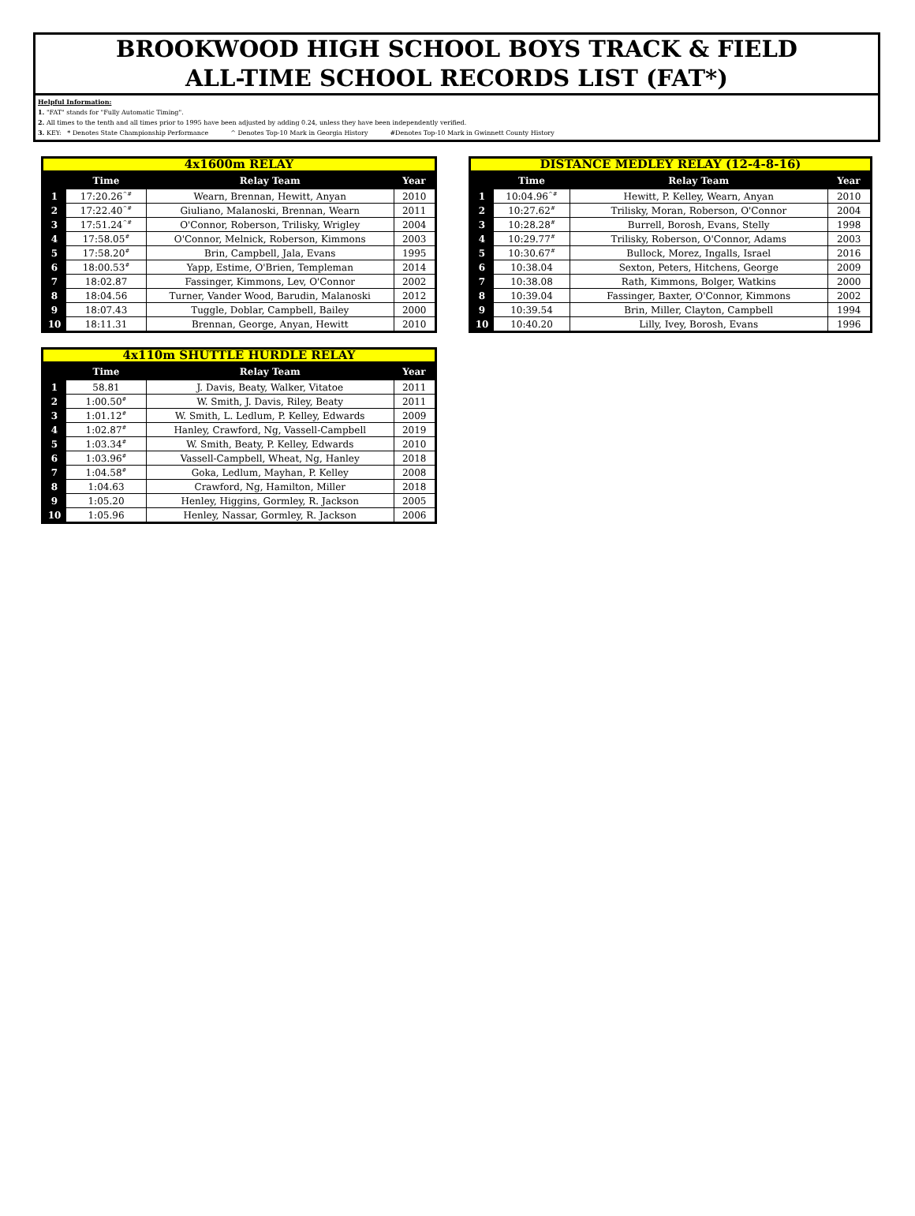BROOKWOOD HIGH SCHOOL BOYS TRACK & FIELD
ALL-TIME SCHOOL RECORDS LIST (FAT*)
Helpful Information:
1. "FAT" stands for "Fully Automatic Timing".
2. All times to the tenth and all times prior to 1995 have been adjusted by adding 0.24, unless they have been independently verified.
3. KEY: * Denotes State Championship Performance ^ Denotes Top-10 Mark in Georgia History #Denotes Top-10 Mark in Gwinnett County History
4x1600m RELAY
| | Time | Relay Team | Year |
| --- | --- | --- | --- |
| 1 | 17:20.26<sup>^#</sup> | Wearn, Brennan, Hewitt, Anyan | 2010 |
| 2 | 17:22.40<sup>^#</sup> | Giuliano, Malanoski, Brennan, Wearn | 2011 |
| 3 | 17:51.24<sup>^#</sup> | O'Connor, Roberson, Trilisky, Wrigley | 2004 |
| 4 | 17:58.05<sup>#</sup> | O'Connor, Melnick, Roberson, Kimmons | 2003 |
| 5 | 17:58.20<sup>#</sup> | Brin, Campbell, Jala, Evans | 1995 |
| 6 | 18:00.53<sup>#</sup> | Yapp, Estime, O'Brien, Templeman | 2014 |
| 7 | 18:02.87 | Fassinger, Kimmons, Lev, O'Connor | 2002 |
| 8 | 18:04.56 | Turner, Vander Wood, Barudin, Malanoski | 2012 |
| 9 | 18:07.43 | Tuggle, Doblar, Campbell, Bailey | 2000 |
| 10 | 18:11.31 | Brennan, George, Anyan, Hewitt | 2010 |
DISTANCE MEDLEY RELAY (12-4-8-16)
| | Time | Relay Team | Year |
| --- | --- | --- | --- |
| 1 | 10:04.96<sup>^#</sup> | Hewitt, P. Kelley, Wearn, Anyan | 2010 |
| 2 | 10:27.62<sup>#</sup> | Trilisky, Moran, Roberson, O'Connor | 2004 |
| 3 | 10:28.28<sup>#</sup> | Burrell, Borosh, Evans, Stelly | 1998 |
| 4 | 10:29.77<sup>#</sup> | Trilisky, Roberson, O'Connor, Adams | 2003 |
| 5 | 10:30.67<sup>#</sup> | Bullock, Morez, Ingalls, Israel | 2016 |
| 6 | 10:38.04 | Sexton, Peters, Hitchens, George | 2009 |
| 7 | 10:38.08 | Rath, Kimmons, Bolger, Watkins | 2000 |
| 8 | 10:39.04 | Fassinger, Baxter, O'Connor, Kimmons | 2002 |
| 9 | 10:39.54 | Brin, Miller, Clayton, Campbell | 1994 |
| 10 | 10:40.20 | Lilly, Ivey, Borosh, Evans | 1996 |
4x110m SHUTTLE HURDLE RELAY
| | Time | Relay Team | Year |
| --- | --- | --- | --- |
| 1 | 58.81 | J. Davis, Beaty, Walker, Vitatoe | 2011 |
| 2 | 1:00.50<sup>#</sup> | W. Smith, J. Davis, Riley, Beaty | 2011 |
| 3 | 1:01.12<sup>#</sup> | W. Smith, L. Ledlum, P. Kelley, Edwards | 2009 |
| 4 | 1:02.87<sup>#</sup> | Hanley, Crawford, Ng, Vassell-Campbell | 2019 |
| 5 | 1:03.34<sup>#</sup> | W. Smith, Beaty, P. Kelley, Edwards | 2010 |
| 6 | 1:03.96<sup>#</sup> | Vassell-Campbell, Wheat, Ng, Hanley | 2018 |
| 7 | 1:04.58<sup>#</sup> | Goka, Ledlum, Mayhan, P. Kelley | 2008 |
| 8 | 1:04.63 | Crawford, Ng, Hamilton, Miller | 2018 |
| 9 | 1:05.20 | Henley, Higgins, Gormley, R. Jackson | 2005 |
| 10 | 1:05.96 | Henley, Nassar, Gormley, R. Jackson | 2006 |